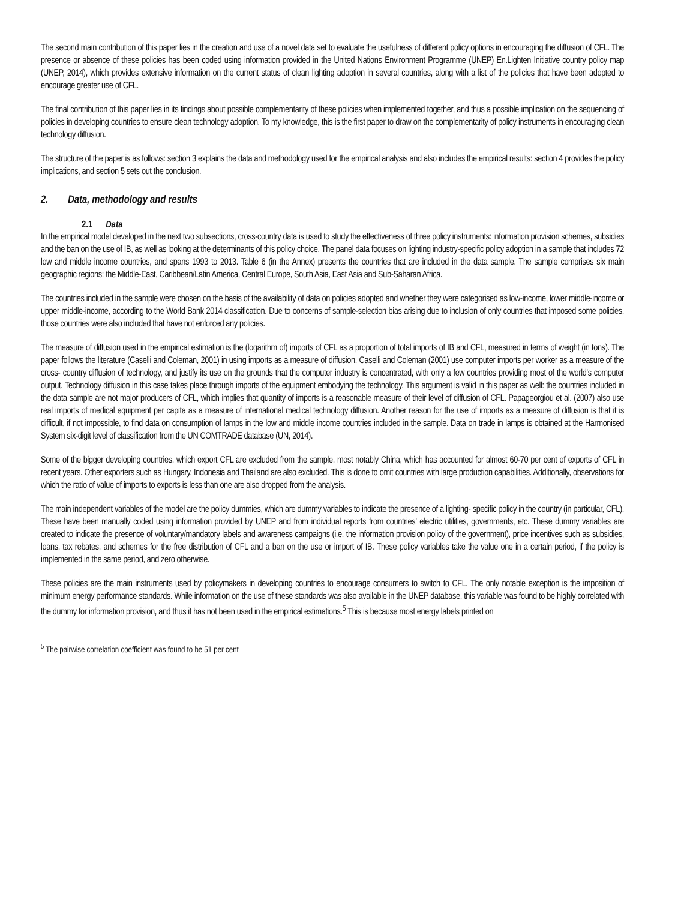The second main contribution of this paper lies in the creation and use of a novel data set to evaluate the usefulness of different policy options in encouraging the diffusion of CFL. The presence or absence of these policies has been coded using information provided in the United Nations Environment Programme (UNEP) En.Lighten Initiative country policy map (UNEP, 2014), which provides extensive information on the current status of clean lighting adoption in several countries, along with a list of the policies that have been adopted to encourage greater use of CFL.
The final contribution of this paper lies in its findings about possible complementarity of these policies when implemented together, and thus a possible implication on the sequencing of policies in developing countries to ensure clean technology adoption. To my knowledge, this is the first paper to draw on the complementarity of policy instruments in encouraging clean technology diffusion.
The structure of the paper is as follows: section 3 explains the data and methodology used for the empirical analysis and also includes the empirical results: section 4 provides the policy implications, and section 5 sets out the conclusion.
2. Data, methodology and results
2.1 Data
In the empirical model developed in the next two subsections, cross-country data is used to study the effectiveness of three policy instruments: information provision schemes, subsidies and the ban on the use of IB, as well as looking at the determinants of this policy choice. The panel data focuses on lighting industry-specific policy adoption in a sample that includes 72 low and middle income countries, and spans 1993 to 2013. Table 6 (in the Annex) presents the countries that are included in the data sample. The sample comprises six main geographic regions: the Middle-East, Caribbean/Latin America, Central Europe, South Asia, East Asia and Sub-Saharan Africa.
The countries included in the sample were chosen on the basis of the availability of data on policies adopted and whether they were categorised as low-income, lower middle-income or upper middle-income, according to the World Bank 2014 classification. Due to concerns of sample-selection bias arising due to inclusion of only countries that imposed some policies, those countries were also included that have not enforced any policies.
The measure of diffusion used in the empirical estimation is the (logarithm of) imports of CFL as a proportion of total imports of IB and CFL, measured in terms of weight (in tons). The paper follows the literature (Caselli and Coleman, 2001) in using imports as a measure of diffusion. Caselli and Coleman (2001) use computer imports per worker as a measure of the cross- country diffusion of technology, and justify its use on the grounds that the computer industry is concentrated, with only a few countries providing most of the world’s computer output. Technology diffusion in this case takes place through imports of the equipment embodying the technology. This argument is valid in this paper as well: the countries included in the data sample are not major producers of CFL, which implies that quantity of imports is a reasonable measure of their level of diffusion of CFL. Papageorgiou et al. (2007) also use real imports of medical equipment per capita as a measure of international medical technology diffusion. Another reason for the use of imports as a measure of diffusion is that it is difficult, if not impossible, to find data on consumption of lamps in the low and middle income countries included in the sample. Data on trade in lamps is obtained at the Harmonised System six-digit level of classification from the UN COMTRADE database (UN, 2014).
Some of the bigger developing countries, which export CFL are excluded from the sample, most notably China, which has accounted for almost 60-70 per cent of exports of CFL in recent years. Other exporters such as Hungary, Indonesia and Thailand are also excluded. This is done to omit countries with large production capabilities. Additionally, observations for which the ratio of value of imports to exports is less than one are also dropped from the analysis.
The main independent variables of the model are the policy dummies, which are dummy variables to indicate the presence of a lighting- specific policy in the country (in particular, CFL). These have been manually coded using information provided by UNEP and from individual reports from countries’ electric utilities, governments, etc. These dummy variables are created to indicate the presence of voluntary/mandatory labels and awareness campaigns (i.e. the information provision policy of the government), price incentives such as subsidies, loans, tax rebates, and schemes for the free distribution of CFL and a ban on the use or import of IB. These policy variables take the value one in a certain period, if the policy is implemented in the same period, and zero otherwise.
These policies are the main instruments used by policymakers in developing countries to encourage consumers to switch to CFL. The only notable exception is the imposition of minimum energy performance standards. While information on the use of these standards was also available in the UNEP database, this variable was found to be highly correlated with the dummy for information provision, and thus it has not been used in the empirical estimations.<sup>5</sup> This is because most energy labels printed on
<sup>5</sup> The pairwise correlation coefficient was found to be 51 per cent